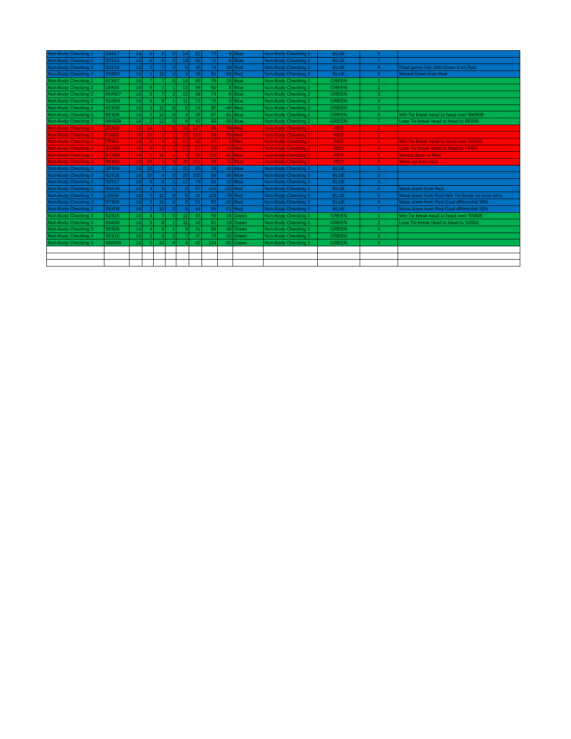| Non-Body Checking 2 | SA617 | 14 | 6 | 6 | 2 | 14 | 82 | 73 | 9 | Blue | Non-Body Checking 2 | BLUE | 6 | |
| Non-Body Checking 2 | SZ613 | 14 | 6 | 6 | 2 | 14 | 66 | 71 | -5 | Blue | Non-Body Checking 2 | BLUE | 7 | |
| Non-Body Checking 2 | SZ614 | 13 | 3 | 7 | 3 | 9 | 46 | 74 | -28 | Red | Non-Body Checking 2 | BLUE | 8 | Final game Feb 26th-Down from Red |
| Non-Body Checking 2 | SN604 | 14 | 1 | 11 | 2 | 4 | 38 | 93 | -55 | Red | Non-Body Checking 2 | BLUE | 9 | Moved Down from Red |
| Non-Body Checking 2 | KC607 | 14 | 7 | 7 | 0 | 14 | 60 | 76 | -16 | Blue | Non-Body Checking 2 | GREEN | 1 | |
| Non-Body Checking 2 | LE604 | 14 | 6 | 7 | 1 | 13 | 56 | 50 | 6 | Blue | Non-Body Checking 2 | GREEN | 2 | |
| Non-Body Checking 2 | NW607 | 14 | 5 | 7 | 2 | 12 | 68 | 74 | -6 | Blue | Non-Body Checking 2 | GREEN | 3 | |
| Non-Body Checking 2 | SG604 | 14 | 5 | 8 | 1 | 11 | 72 | 75 | -3 | Blue | Non-Body Checking 2 | GREEN | 4 | |
| Non-Body Checking 2 | KC608 | 14 | 3 | 11 | 0 | 6 | 34 | 80 | -46 | Blue | Non-Body Checking 2 | GREEN | 5 | |
| Non-Body Checking 2 | BE606 | 14 | 2 | 12 | 0 | 4 | 26 | 87 | -61 | Blue | Non-Body Checking 2 | GREEN | 6 | Win Tie break head to head over NW608 |
| Non-Body Checking 2 | NW608 | 14 | 2 | 12 | 0 | 4 | 42 | 92 | -50 | Blue | Non-Body Checking 2 | GREEN | 7 | Lose Tie break head to head to BE606 |
| Non-Body Checking 3 | DE602 | 14 | 14 | 0 | 0 | 28 | 127 | 28 | 99 | Red | Non-Body Checking 3 | RED | 1 | |
| Non-Body Checking 3 | FS603 | 14 | 11 | 2 | 1 | 23 | 133 | 38 | 95 | Red | Non-Body Checking 3 | RED | 2 | |
| Non-Body Checking 3 | FP601 | 14 | 8 | 5 | 1 | 17 | 92 | 87 | 5 | Red | Non-Body Checking 3 | RED | 3 | Win Tie break head to head over SG605 |
| Non-Body Checking 3 | SG605 | 14 | 8 | 5 | 1 | 17 | 67 | 52 | 15 | Red | Non-Body Checking 3 | RED | 4 | Lose Tie break head to head to FP601 |
| Non-Body Checking 2 | KC609 | 14 | 1 | 12 | 1 | 3 | 35 | 116 | -81 | Blue | Non-Body Checking 3 | RED | 5 | Moved down to Red |
| Non-Body Checking 3 | NE602 | 14 | 13 | 1 | 0 | 26 | 101 | 29 | 72 | Blue | Non-Body Checking 3 | RED | 6 | Move up from blue |
| Non-Body Checking 3 | SP609 | 14 | 10 | 3 | 1 | 21 | 85 | 39 | 46 | Blue | Non-Body Checking 3 | BLUE | 1 | |
| Non-Body Checking 3 | SZ618 | 14 | 10 | 4 | 0 | 20 | 105 | 56 | 49 | Blue | Non-Body Checking 3 | BLUE | 2 | |
| Non-Body Checking 3 | SZ617 | 14 | 8 | 5 | 1 | 17 | 74 | 64 | 10 | Blue | Non-Body Checking 3 | BLUE | 3 | |
| Non-Body Checking 3 | SA618 | 14 | 4 | 9 | 1 | 9 | 57 | 110 | -53 | Red | Non-Body Checking 3 | BLUE | 4 | Move down from Red |
| Non-Body Checking 3 | LE605 | 14 | 3 | 11 | 0 | 6 | 41 | 119 | -78 | Red | Non-Body Checking 3 | BLUE | 5 | Move down from Red-Win Tie break no most wins |
| Non-Body Checking 3 | ST606 | 14 | 2 | 10 | 2 | 6 | 51 | 83 | -32 | Red | Non-Body Checking 3 | BLUE | 6 | Move down from Red-Goal differential 38% |
| Non-Body Checking 3 | SE608 | 14 | 2 | 10 | 2 | 6 | 44 | 95 | -51 | Red | Non-Body Checking 3 | BLUE | 7 | Move down from Red-Goal differential 32% |
| Non-Body Checking 3 | SZ616 | 14 | 4 | 7 | 3 | 11 | 43 | 59 | -16 | Green | Non-Body Checking 3 | GREEN | 1 | Win Tie break head to head over SN606 |
| Non-Body Checking 3 | SN606 | 14 | 5 | 8 | 1 | 11 | 42 | 61 | -19 | Green | Non-Body Checking 3 | GREEN | 2 | Lose Tie break head to head to SZ616 |
| Non-Body Checking 3 | SE609 | 14 | 4 | 9 | 1 | 9 | 41 | 89 | -48 | Green | Non-Body Checking 3 | GREEN | 3 | |
| Non-Body Checking 3 | SE610 | 14 | 2 | 9 | 3 | 7 | 47 | 79 | -32 | Green | Non-Body Checking 3 | GREEN | 4 | |
| Non-Body Checking 3 | NW609 | 14 | 0 | 10 | 4 | 4 | 42 | 104 | -62 | Green | Non-Body Checking 3 | GREEN | 5 | |